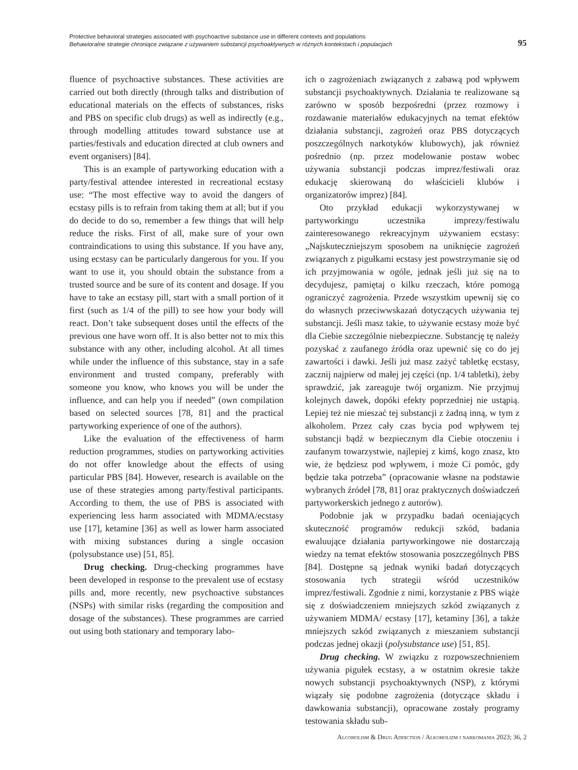Protective behavioral strategies associated with psychoactive substance use in different contexts and populations
Behawioralne strategie chroniące związane z używaniem substancji psychoaktywnych w różnych kontekstach i populacjach
95
fluence of psychoactive substances. These activities are carried out both directly (through talks and distribution of educational materials on the effects of substances, risks and PBS on specific club drugs) as well as indirectly (e.g., through modelling attitudes toward substance use at parties/festivals and education directed at club owners and event organisers) [84].
This is an example of partyworking education with a party/festival attendee interested in recreational ecstasy use: “The most effective way to avoid the dangers of ecstasy pills is to refrain from taking them at all; but if you do decide to do so, remember a few things that will help reduce the risks. First of all, make sure of your own contraindications to using this substance. If you have any, using ecstasy can be particularly dangerous for you. If you want to use it, you should obtain the substance from a trusted source and be sure of its content and dosage. If you have to take an ecstasy pill, start with a small portion of it first (such as 1/4 of the pill) to see how your body will react. Don’t take subsequent doses until the effects of the previous one have worn off. It is also better not to mix this substance with any other, including alcohol. At all times while under the influence of this substance, stay in a safe environment and trusted company, preferably with someone you know, who knows you will be under the influence, and can help you if needed” (own compilation based on selected sources [78, 81] and the practical partyworking experience of one of the authors).
Like the evaluation of the effectiveness of harm reduction programmes, studies on partyworking activities do not offer knowledge about the effects of using particular PBS [84]. However, research is available on the use of these strategies among party/festival participants. According to them, the use of PBS is associated with experiencing less harm associated with MDMA/ecstasy use [17], ketamine [36] as well as lower harm associated with mixing substances during a single occasion (polysubstance use) [51, 85].
Drug checking. Drug-checking programmes have been developed in response to the prevalent use of ecstasy pills and, more recently, new psychoactive substances (NSPs) with similar risks (regarding the composition and dosage of the substances). These programmes are carried out using both stationary and temporary labo-
ich o zagrożeniach związanych z zabawą pod wpływem substancji psychoaktywnych. Działania te realizowane są zarówno w sposób bezpośredni (przez rozmowy i rozdawanie materiałów edukacyjnych na temat efektów działania substancji, zagrożeń oraz PBS dotyczących poszczególnych narkotyków klubowych), jak również pośrednio (np. przez modelowanie postaw wobec używania substancji podczas imprez/festiwali oraz edukację skierowaną do właścicieli klubów i organizatorów imprez) [84].
Oto przykład edukacji wykorzystywanej w partyworkingu uczestnika imprezy/festiwalu zainteresowanego rekreacyjnym używaniem ecstasy: „Najskuteczniejszym sposobem na uniknięcie zagrożeń związanych z pigułkami ecstasy jest powstrzymanie się od ich przyjmowania w ogóle, jednak jeśli już się na to decydujesz, pamiętaj o kilku rzeczach, które pomogą ograniczyć zagrożenia. Przede wszystkim upewnij się co do własnych przeciwwskazań dotyczących używania tej substancji. Jeśli masz takie, to używanie ecstasy może być dla Ciebie szczególnie niebezpieczne. Substancję tę należy pozyskać z zaufanego źródła oraz upewnić się co do jej zawartości i dawki. Jeśli już masz zażyć tabletkę ecstasy, zacznij najpierw od małej jej części (np. 1/4 tabletki), żeby sprawdzić, jak zareaguje twój organizm. Nie przyjmuj kolejnych dawek, dopóki efekty poprzedniej nie ustąpią. Lepiej też nie mieszać tej substancji z żadną inną, w tym z alkoholem. Przez cały czas bycia pod wpływem tej substancji bądź w bezpiecznym dla Ciebie otoczeniu i zaufanym towarzystwie, najlepiej z kimś, kogo znasz, kto wie, że będziesz pod wpływem, i może Ci pomóc, gdy będzie taka potrzeba” (opracowanie własne na podstawie wybranych źródeł [78, 81] oraz praktycznych doświadczeń partyworkerskich jednego z autorów).
Podobnie jak w przypadku badań oceniających skuteczność programów redukcji szkód, badania ewaluujące działania partyworkingowe nie dostarczają wiedzy na temat efektów stosowania poszczególnych PBS [84]. Dostępne są jednak wyniki badań dotyczących stosowania tych strategii wśród uczestników imprez/festiwali. Zgodnie z nimi, korzystanie z PBS wiąże się z doświadczeniem mniejszych szkód związanych z używaniem MDMA/ ecstasy [17], ketaminy [36], a także mniejszych szkód związanych z mieszaniem substancji podczas jednej okazji (polysubstance use) [51, 85].
Drug checking. W związku z rozpowszechnieniem używania pigułek ecstasy, a w ostatnim okresie także nowych substancji psychoaktywnych (NSP), z którymi wiązały się podobne zagrożenia (dotyczące składu i dawkowania substancji), opracowane zostały programy testowania składu sub-
Alcoholism & Drug Addiction / Alkoholizm i narkomania 2023; 36, 2